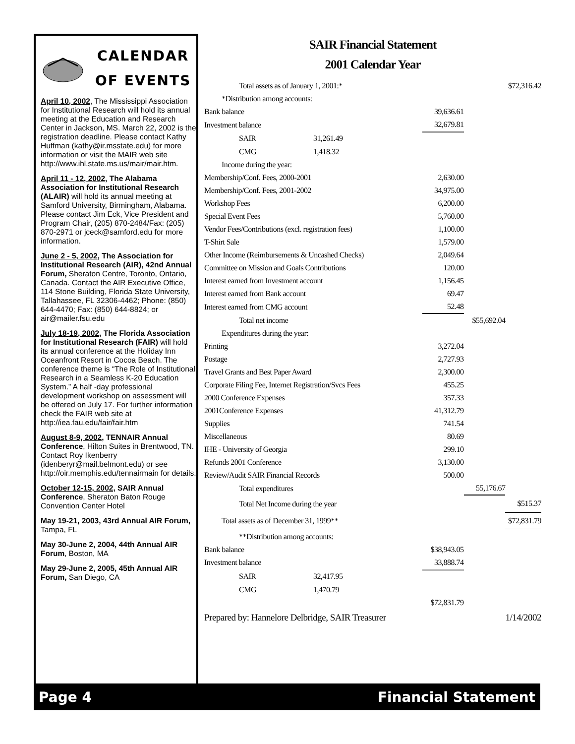CALENDAR
OF EVENTS
April 10, 2002, The Mississippi Association for Institutional Research will hold its annual meeting at the Education and Research Center in Jackson, MS. March 22, 2002 is the registration deadline. Please contact Kathy Huffman (kathy@ir.msstate.edu) for more information or visit the MAIR web site http://www.ihl.state.ms.us/mair/mair.htm.
April 11 - 12, 2002, The Alabama Association for Institutional Research (ALAIR) will hold its annual meeting at Samford University, Birmingham, Alabama. Please contact Jim Eck, Vice President and Program Chair, (205) 870-2484/Fax: (205) 870-2971 or jceck@samford.edu for more information.
June 2 - 5, 2002, The Association for Institutional Research (AIR), 42nd Annual Forum, Sheraton Centre, Toronto, Ontario, Canada. Contact the AIR Executive Office, 114 Stone Building, Florida State University, Tallahassee, FL 32306-4462; Phone: (850) 644-4470; Fax: (850) 644-8824; or air@mailer.fsu.edu
July 18-19, 2002, The Florida Association for Institutional Research (FAIR) will hold its annual conference at the Holiday Inn Oceanfront Resort in Cocoa Beach. The conference theme is “The Role of Institutional Research in a Seamless K-20 Education System.” A half -day professional development workshop on assessment will be offered on July 17. For further information check the FAIR web site at http://iea.fau.edu/fair/fair.htm
August 8-9, 2002, TENNAIR Annual Conference, Hilton Suites in Brentwood, TN. Contact Roy Ikenberry (idenberyr@mail.belmont.edu) or see http://oir.memphis.edu/tennairmain for details.
October 12-15, 2002, SAIR Annual Conference, Sheraton Baton Rouge Convention Center Hotel
May 19-21, 2003, 43rd Annual AIR Forum, Tampa, FL
May 30-June 2, 2004, 44th Annual AIR Forum, Boston, MA
May 29-June 2, 2005, 45th Annual AIR Forum, San Diego, CA
SAIR Financial Statement
2001 Calendar Year
| Total assets as of January 1, 2001:* | | | | $72,316.42 |
| *Distribution among accounts: | | | | |
| Bank balance | | 39,636.61 | | |
| Investment balance | | 32,679.81 | | |
| SAIR | 31,261.49 | | | |
| CMG | 1,418.32 | | | |
| Income during the year: | | | | |
| Membership/Conf. Fees, 2000-2001 | | 2,630.00 | | |
| Membership/Conf. Fees, 2001-2002 | | 34,975.00 | | |
| Workshop Fees | | 6,200.00 | | |
| Special Event Fees | | 5,760.00 | | |
| Vendor Fees/Contributions (excl. registration fees) | | 1,100.00 | | |
| T-Shirt Sale | | 1,579.00 | | |
| Other Income (Reimbursements & Uncashed Checks) | | 2,049.64 | | |
| Committee on Mission and Goals Contributions | | 120.00 | | |
| Interest earned from Investment account | | 1,156.45 | | |
| Interest earned from Bank account | | 69.47 | | |
| Interest earned from CMG account | | 52.48 | | |
| Total net income | | | $55,692.04 | |
| Expenditures during the year: | | | | |
| Printing | | 3,272.04 | | |
| Postage | | 2,727.93 | | |
| Travel Grants and Best Paper Award | | 2,300.00 | | |
| Corporate Filing Fee, Internet Registration/Svcs Fees | | 455.25 | | |
| 2000 Conference Expenses | | 357.33 | | |
| 2001Conference Expenses | | 41,312.79 | | |
| Supplies | | 741.54 | | |
| Miscellaneous | | 80.69 | | |
| IHE - University of Georgia | | 299.10 | | |
| Refunds 2001 Conference | | 3,130.00 | | |
| Review/Audit SAIR Financial Records | | 500.00 | | |
| Total expenditures | | | 55,176.67 | |
| Total Net Income during the year | | | | $515.37 |
| Total assets as of December 31, 1999** | | | | $72,831.79 |
| **Distribution among accounts: | | | | |
| Bank balance | | $38,943.05 | | |
| Investment balance | | 33,888.74 | | |
| SAIR | 32,417.95 | | | |
| CMG | 1,470.79 | | | |
| | | $72,831.79 | | |
| Prepared by: Hannelore Delbridge, SAIR Treasurer | | | | 1/14/2002 |
Page 4 Financial Statement